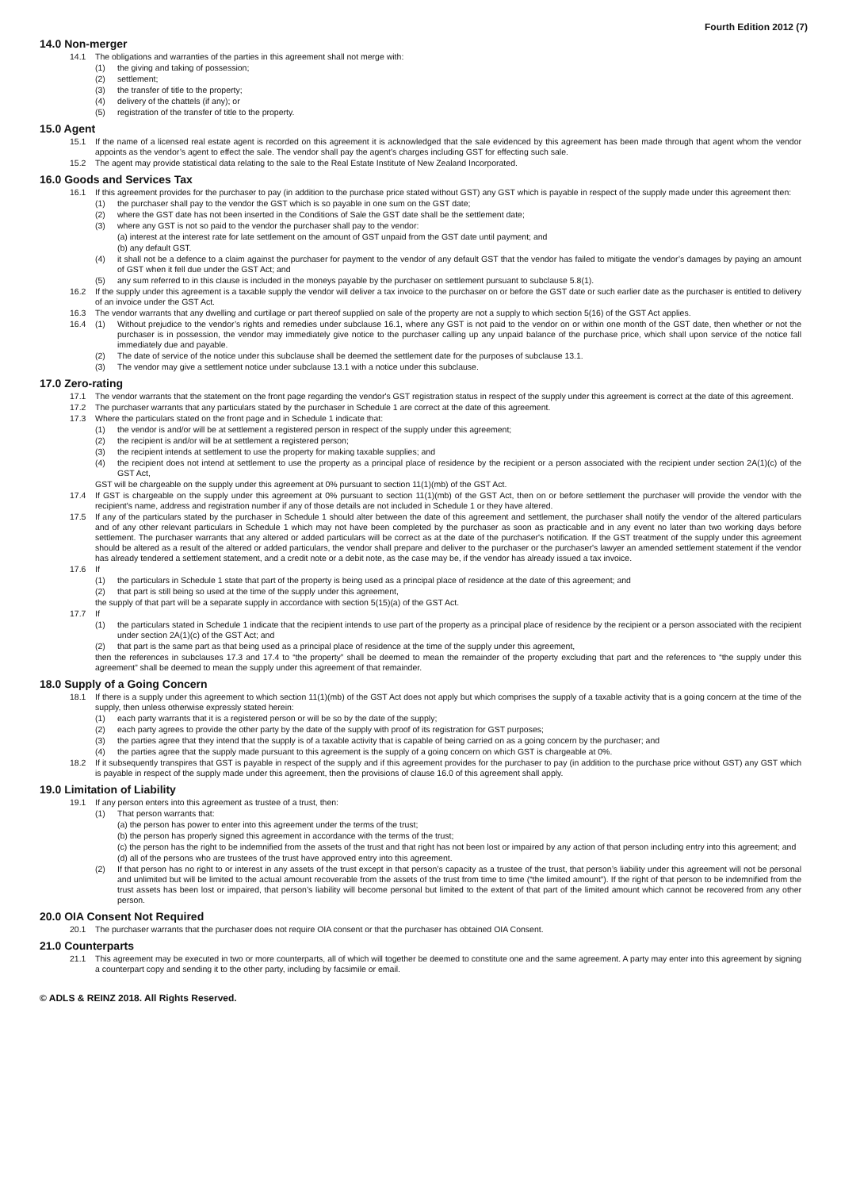Fourth Edition 2012 (7)
14.0 Non-merger
14.1 The obligations and warranties of the parties in this agreement shall not merge with:
(1) the giving and taking of possession;
(2) settlement;
(3) the transfer of title to the property;
(4) delivery of the chattels (if any); or
(5) registration of the transfer of title to the property.
15.0 Agent
15.1 If the name of a licensed real estate agent is recorded on this agreement it is acknowledged that the sale evidenced by this agreement has been made through that agent whom the vendor appoints as the vendor’s agent to effect the sale. The vendor shall pay the agent’s charges including GST for effecting such sale.
15.2 The agent may provide statistical data relating to the sale to the Real Estate Institute of New Zealand Incorporated.
16.0 Goods and Services Tax
16.1 If this agreement provides for the purchaser to pay (in addition to the purchase price stated without GST) any GST which is payable in respect of the supply made under this agreement then:
(1) the purchaser shall pay to the vendor the GST which is so payable in one sum on the GST date;
(2) where the GST date has not been inserted in the Conditions of Sale the GST date shall be the settlement date;
(3) where any GST is not so paid to the vendor the purchaser shall pay to the vendor:
(a) interest at the interest rate for late settlement on the amount of GST unpaid from the GST date until payment; and
(b) any default GST.
(4) it shall not be a defence to a claim against the purchaser for payment to the vendor of any default GST that the vendor has failed to mitigate the vendor’s damages by paying an amount of GST when it fell due under the GST Act; and
(5) any sum referred to in this clause is included in the moneys payable by the purchaser on settlement pursuant to subclause 5.8(1).
16.2 If the supply under this agreement is a taxable supply the vendor will deliver a tax invoice to the purchaser on or before the GST date or such earlier date as the purchaser is entitled to delivery of an invoice under the GST Act.
16.3 The vendor warrants that any dwelling and curtilage or part thereof supplied on sale of the property are not a supply to which section 5(16) of the GST Act applies.
16.4 (1) Without prejudice to the vendor’s rights and remedies under subclause 16.1, where any GST is not paid to the vendor on or within one month of the GST date, then whether or not the purchaser is in possession, the vendor may immediately give notice to the purchaser calling up any unpaid balance of the purchase price, which shall upon service of the notice fall immediately due and payable.
(2) The date of service of the notice under this subclause shall be deemed the settlement date for the purposes of subclause 13.1.
(3) The vendor may give a settlement notice under subclause 13.1 with a notice under this subclause.
17.0 Zero-rating
17.1 The vendor warrants that the statement on the front page regarding the vendor's GST registration status in respect of the supply under this agreement is correct at the date of this agreement.
17.2 The purchaser warrants that any particulars stated by the purchaser in Schedule 1 are correct at the date of this agreement.
17.3 Where the particulars stated on the front page and in Schedule 1 indicate that:
(1) the vendor is and/or will be at settlement a registered person in respect of the supply under this agreement;
(2) the recipient is and/or will be at settlement a registered person;
(3) the recipient intends at settlement to use the property for making taxable supplies; and
(4) the recipient does not intend at settlement to use the property as a principal place of residence by the recipient or a person associated with the recipient under section 2A(1)(c) of the GST Act,
GST will be chargeable on the supply under this agreement at 0% pursuant to section 11(1)(mb) of the GST Act.
17.4 If GST is chargeable on the supply under this agreement at 0% pursuant to section 11(1)(mb) of the GST Act, then on or before settlement the purchaser will provide the vendor with the recipient's name, address and registration number if any of those details are not included in Schedule 1 or they have altered.
17.5 If any of the particulars stated by the purchaser in Schedule 1 should alter between the date of this agreement and settlement, the purchaser shall notify the vendor of the altered particulars and of any other relevant particulars in Schedule 1 which may not have been completed by the purchaser as soon as practicable and in any event no later than two working days before settlement. The purchaser warrants that any altered or added particulars will be correct as at the date of the purchaser's notification. If the GST treatment of the supply under this agreement should be altered as a result of the altered or added particulars, the vendor shall prepare and deliver to the purchaser or the purchaser's lawyer an amended settlement statement if the vendor has already tendered a settlement statement, and a credit note or a debit note, as the case may be, if the vendor has already issued a tax invoice.
17.6 If
(1) the particulars in Schedule 1 state that part of the property is being used as a principal place of residence at the date of this agreement; and
(2) that part is still being so used at the time of the supply under this agreement,
the supply of that part will be a separate supply in accordance with section 5(15)(a) of the GST Act.
17.7 If
(1) the particulars stated in Schedule 1 indicate that the recipient intends to use part of the property as a principal place of residence by the recipient or a person associated with the recipient under section 2A(1)(c) of the GST Act; and
(2) that part is the same part as that being used as a principal place of residence at the time of the supply under this agreement,
then the references in subclauses 17.3 and 17.4 to “the property” shall be deemed to mean the remainder of the property excluding that part and the references to “the supply under this agreement” shall be deemed to mean the supply under this agreement of that remainder.
18.0 Supply of a Going Concern
18.1 If there is a supply under this agreement to which section 11(1)(mb) of the GST Act does not apply but which comprises the supply of a taxable activity that is a going concern at the time of the supply, then unless otherwise expressly stated herein:
(1) each party warrants that it is a registered person or will be so by the date of the supply;
(2) each party agrees to provide the other party by the date of the supply with proof of its registration for GST purposes;
(3) the parties agree that they intend that the supply is of a taxable activity that is capable of being carried on as a going concern by the purchaser; and
(4) the parties agree that the supply made pursuant to this agreement is the supply of a going concern on which GST is chargeable at 0%.
18.2 If it subsequently transpires that GST is payable in respect of the supply and if this agreement provides for the purchaser to pay (in addition to the purchase price without GST) any GST which is payable in respect of the supply made under this agreement, then the provisions of clause 16.0 of this agreement shall apply.
19.0 Limitation of Liability
19.1 If any person enters into this agreement as trustee of a trust, then:
(1) That person warrants that:
(a) the person has power to enter into this agreement under the terms of the trust;
(b) the person has properly signed this agreement in accordance with the terms of the trust;
(c) the person has the right to be indemnified from the assets of the trust and that right has not been lost or impaired by any action of that person including entry into this agreement; and
(d) all of the persons who are trustees of the trust have approved entry into this agreement.
(2) If that person has no right to or interest in any assets of the trust except in that person’s capacity as a trustee of the trust, that person’s liability under this agreement will not be personal and unlimited but will be limited to the actual amount recoverable from the assets of the trust from time to time (“the limited amount”). If the right of that person to be indemnified from the trust assets has been lost or impaired, that person’s liability will become personal but limited to the extent of that part of the limited amount which cannot be recovered from any other person.
20.0 OIA Consent Not Required
20.1 The purchaser warrants that the purchaser does not require OIA consent or that the purchaser has obtained OIA Consent.
21.0 Counterparts
21.1 This agreement may be executed in two or more counterparts, all of which will together be deemed to constitute one and the same agreement. A party may enter into this agreement by signing a counterpart copy and sending it to the other party, including by facsimile or email.
© ADLS & REINZ 2018. All Rights Reserved.